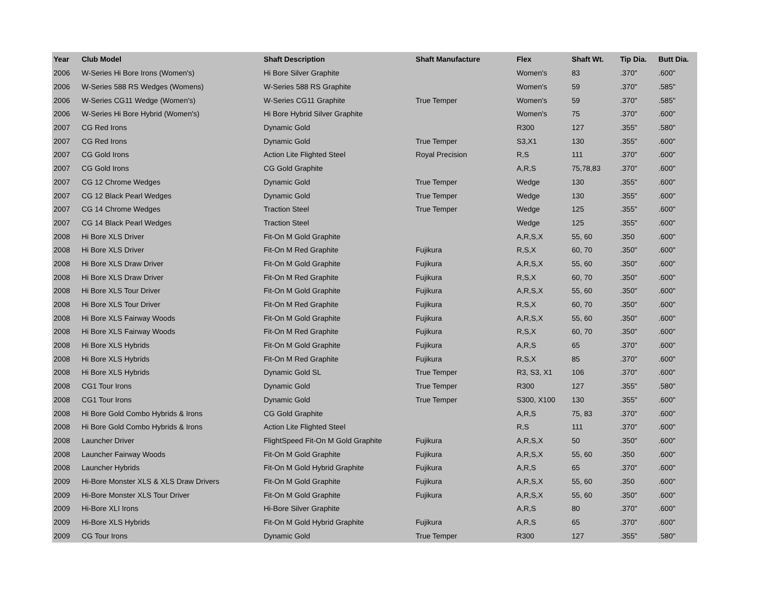| Year | Club Model | Shaft Description | Shaft Manufacture | Flex | Shaft Wt. | Tip Dia. | Butt Dia. |
| --- | --- | --- | --- | --- | --- | --- | --- |
| 2006 | W-Series Hi Bore Irons (Women's) | Hi Bore Silver Graphite | | Women's | 83 | .370" | .600" |
| 2006 | W-Series 588 RS Wedges (Womens) | W-Series 588 RS Graphite | | Women's | 59 | .370" | .585" |
| 2006 | W-Series CG11 Wedge (Women's) | W-Series CG11 Graphite | True Temper | Women's | 59 | .370" | .585" |
| 2006 | W-Series Hi Bore Hybrid (Women's) | Hi Bore Hybrid Silver Graphite | | Women's | 75 | .370" | .600" |
| 2007 | CG Red Irons | Dynamic Gold | | R300 | 127 | .355" | .580" |
| 2007 | CG Red Irons | Dynamic Gold | True Temper | S3,X1 | 130 | .355" | .600" |
| 2007 | CG Gold Irons | Action Lite Flighted Steel | Royal Precision | R,S | 111 | .370" | .600" |
| 2007 | CG Gold Irons | CG Gold Graphite | | A,R,S | 75,78,83 | .370" | .600" |
| 2007 | CG 12 Chrome Wedges | Dynamic Gold | True Temper | Wedge | 130 | .355" | .600" |
| 2007 | CG 12 Black Pearl Wedges | Dynamic Gold | True Temper | Wedge | 130 | .355" | .600" |
| 2007 | CG 14 Chrome Wedges | Traction Steel | True Temper | Wedge | 125 | .355" | .600" |
| 2007 | CG 14 Black Pearl Wedges | Traction Steel | | Wedge | 125 | .355" | .600" |
| 2008 | Hi Bore XLS Driver | Fit-On M Gold Graphite | | A,R,S,X | 55, 60 | .350 | .600" |
| 2008 | Hi Bore XLS Driver | Fit-On M Red Graphite | Fujikura | R,S,X | 60, 70 | .350" | .600" |
| 2008 | Hi Bore XLS Draw Driver | Fit-On M Gold Graphite | Fujikura | A,R,S,X | 55, 60 | .350" | .600" |
| 2008 | Hi Bore XLS Draw Driver | Fit-On M Red Graphite | Fujikura | R,S,X | 60, 70 | .350" | .600" |
| 2008 | Hi Bore XLS Tour Driver | Fit-On M Gold Graphite | Fujikura | A,R,S,X | 55, 60 | .350" | .600" |
| 2008 | Hi Bore XLS Tour Driver | Fit-On M Red Graphite | Fujikura | R,S,X | 60, 70 | .350" | .600" |
| 2008 | Hi Bore XLS Fairway Woods | Fit-On M Gold Graphite | Fujikura | A,R,S,X | 55, 60 | .350" | .600" |
| 2008 | Hi Bore XLS Fairway Woods | Fit-On M Red Graphite | Fujikura | R,S,X | 60, 70 | .350" | .600" |
| 2008 | Hi Bore XLS Hybrids | Fit-On M Gold Graphite | Fujikura | A,R,S | 65 | .370" | .600" |
| 2008 | Hi Bore XLS Hybrids | Fit-On M Red Graphite | Fujikura | R,S,X | 85 | .370" | .600" |
| 2008 | Hi Bore XLS Hybrids | Dynamic Gold SL | True Temper | R3, S3, X1 | 106 | .370" | .600" |
| 2008 | CG1 Tour Irons | Dynamic Gold | True Temper | R300 | 127 | .355" | .580" |
| 2008 | CG1 Tour Irons | Dynamic Gold | True Temper | S300, X100 | 130 | .355" | .600" |
| 2008 | Hi Bore Gold Combo Hybrids & Irons | CG Gold Graphite | | A,R,S | 75, 83 | .370" | .600" |
| 2008 | Hi Bore Gold Combo Hybrids & Irons | Action Lite Flighted Steel | | R,S | 111 | .370" | .600" |
| 2008 | Launcher Driver | FlightSpeed Fit-On M Gold Graphite | Fujikura | A,R,S,X | 50 | .350" | .600" |
| 2008 | Launcher Fairway Woods | Fit-On M Gold Graphite | Fujikura | A,R,S,X | 55, 60 | .350 | .600" |
| 2008 | Launcher Hybrids | Fit-On M Gold Hybrid Graphite | Fujikura | A,R,S | 65 | .370" | .600" |
| 2009 | Hi-Bore Monster XLS & XLS Draw Drivers | Fit-On M Gold Graphite | Fujikura | A,R,S,X | 55, 60 | .350 | .600" |
| 2009 | Hi-Bore Monster XLS Tour Driver | Fit-On M Gold Graphite | Fujikura | A,R,S,X | 55, 60 | .350" | .600" |
| 2009 | Hi-Bore XLI Irons | Hi-Bore Silver Graphite | | A,R,S | 80 | .370" | .600" |
| 2009 | Hi-Bore XLS Hybrids | Fit-On M Gold Hybrid Graphite | Fujikura | A,R,S | 65 | .370" | .600" |
| 2009 | CG Tour Irons | Dynamic Gold | True Temper | R300 | 127 | .355" | .580" |